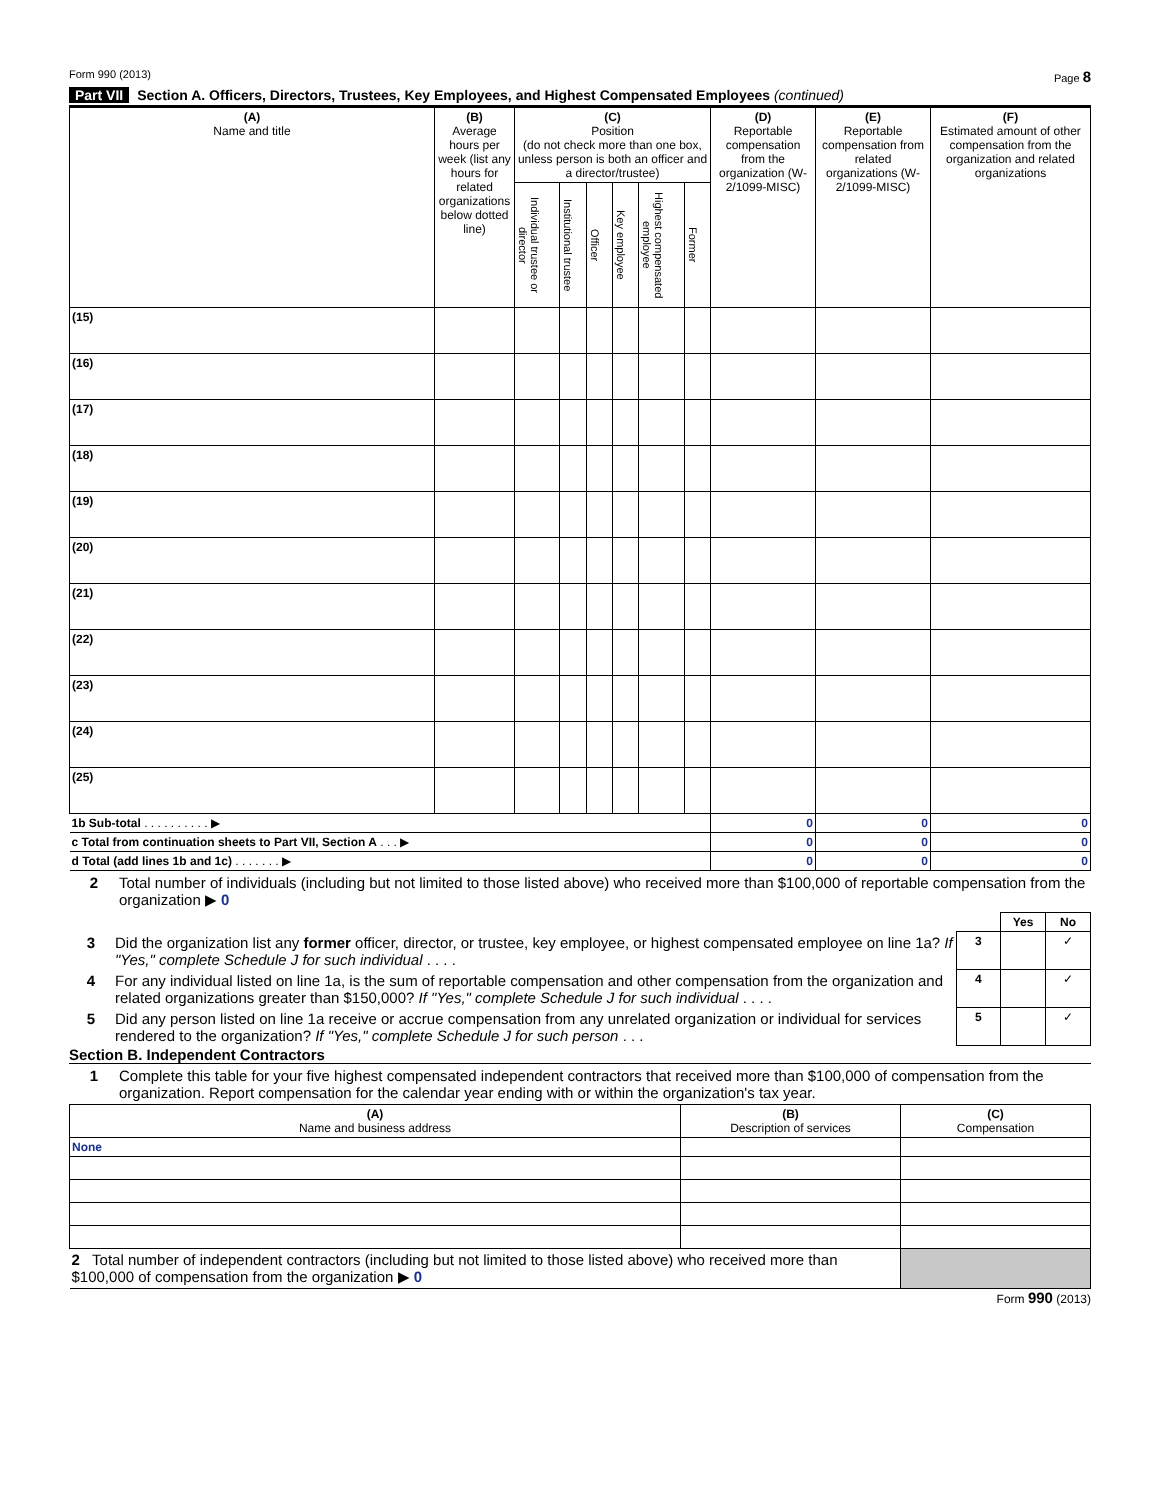Form 990 (2013) Page 8
Part VII Section A. Officers, Directors, Trustees, Key Employees, and Highest Compensated Employees (continued)
| (A) Name and title | (B) Average hours per week (list any hours for related organizations below dotted line) | (C) Position (do not check more than one box, unless person is both an officer and a director/trustee) | | | | | | (D) Reportable compensation from the organization (W-2/1099-MISC) | (E) Reportable compensation from related organizations (W-2/1099-MISC) | (F) Estimated amount of other compensation from the organization and related organizations |
| --- | --- | --- | --- | --- | --- | --- | --- | --- | --- | --- |
| | | Individual trustee or director | Institutional trustee | Officer | Key employee | Highest compensated employee | Former | | | |
| (15) | | | | | | | | | | |
| (16) | | | | | | | | | | |
| (17) | | | | | | | | | | |
| (18) | | | | | | | | | | |
| (19) | | | | | | | | | | |
| (20) | | | | | | | | | | |
| (21) | | | | | | | | | | |
| (22) | | | | | | | | | | |
| (23) | | | | | | | | | | |
| (24) | | | | | | | | | | |
| (25) | | | | | | | | | | |
| 1b Sub-total . . . . . . . . . . ▶ | | | | | | | | 0 | 0 | 0 |
| c Total from continuation sheets to Part VII, Section A . . . ▶ | | | | | | | | 0 | 0 | 0 |
| d Total (add lines 1b and 1c) . . . . . . . ▶ | | | | | | | | 0 | 0 | 0 |
2 Total number of individuals (including but not limited to those listed above) who received more than $100,000 of reportable compensation from the organization ▶ 0
| | | | Yes | No |
| 3 | Did the organization list any former officer, director, or trustee, key employee, or highest compensated employee on line 1a? If "Yes," complete Schedule J for such individual . . . . | 3 | | ✓ |
| 4 | For any individual listed on line 1a, is the sum of reportable compensation and other compensation from the organization and related organizations greater than $150,000? If "Yes," complete Schedule J for such individual . . . . | 4 | | ✓ |
| 5 | Did any person listed on line 1a receive or accrue compensation from any unrelated organization or individual for services rendered to the organization? If "Yes," complete Schedule J for such person . . . | 5 | | ✓ |
Section B. Independent Contractors
1 Complete this table for your five highest compensated independent contractors that received more than $100,000 of compensation from the organization. Report compensation for the calendar year ending with or within the organization's tax year.
| (A) Name and business address | (B) Description of services | (C) Compensation |
| --- | --- | --- |
| None | | |
| 2 Total number of independent contractors (including but not limited to those listed above) who received more than $100,000 of compensation from the organization ▶ 0 | | |
Form 990 (2013)